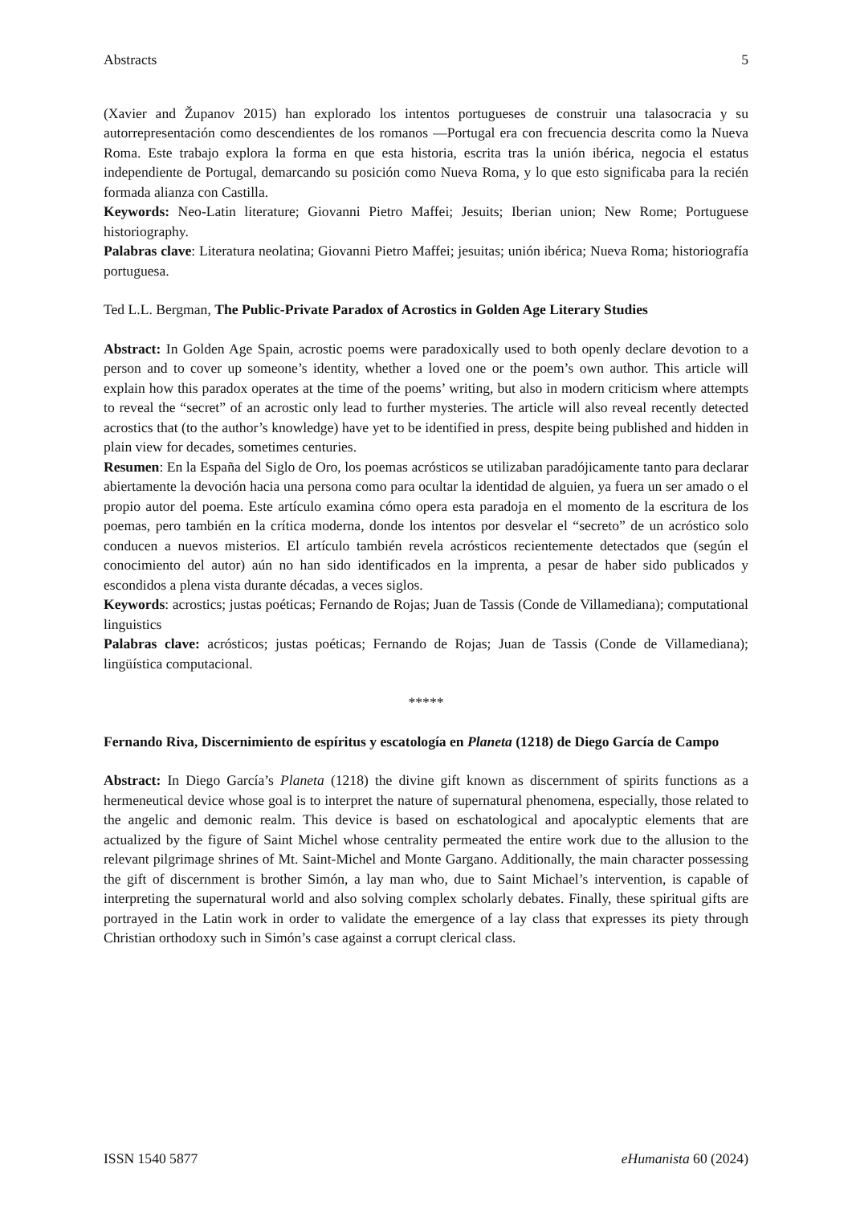Abstracts 5
(Xavier and Županov 2015) han explorado los intentos portugueses de construir una talasocracia y su autorrepresentación como descendientes de los romanos —Portugal era con frecuencia descrita como la Nueva Roma. Este trabajo explora la forma en que esta historia, escrita tras la unión ibérica, negocia el estatus independiente de Portugal, demarcando su posición como Nueva Roma, y lo que esto significaba para la recién formada alianza con Castilla.
Keywords: Neo-Latin literature; Giovanni Pietro Maffei; Jesuits; Iberian union; New Rome; Portuguese historiography.
Palabras clave: Literatura neolatina; Giovanni Pietro Maffei; jesuitas; unión ibérica; Nueva Roma; historiografía portuguesa.
Ted L.L. Bergman, The Public-Private Paradox of Acrostics in Golden Age Literary Studies
Abstract: In Golden Age Spain, acrostic poems were paradoxically used to both openly declare devotion to a person and to cover up someone’s identity, whether a loved one or the poem’s own author. This article will explain how this paradox operates at the time of the poems’ writing, but also in modern criticism where attempts to reveal the “secret” of an acrostic only lead to further mysteries. The article will also reveal recently detected acrostics that (to the author’s knowledge) have yet to be identified in press, despite being published and hidden in plain view for decades, sometimes centuries.
Resumen: En la España del Siglo de Oro, los poemas acrósticos se utilizaban paradójicamente tanto para declarar abiertamente la devoción hacia una persona como para ocultar la identidad de alguien, ya fuera un ser amado o el propio autor del poema. Este artículo examina cómo opera esta paradoja en el momento de la escritura de los poemas, pero también en la crítica moderna, donde los intentos por desvelar el “secreto” de un acróstico solo conducen a nuevos misterios. El artículo también revela acrósticos recientemente detectados que (según el conocimiento del autor) aún no han sido identificados en la imprenta, a pesar de haber sido publicados y escondidos a plena vista durante décadas, a veces siglos.
Keywords: acrostics; justas poéticas; Fernando de Rojas; Juan de Tassis (Conde de Villamediana); computational linguistics
Palabras clave: acrósticos; justas poéticas; Fernando de Rojas; Juan de Tassis (Conde de Villamediana); lingüística computacional.
*****
Fernando Riva, Discernimiento de espíritus y escatología en Planeta (1218) de Diego García de Campo
Abstract: In Diego García’s Planeta (1218) the divine gift known as discernment of spirits functions as a hermeneutical device whose goal is to interpret the nature of supernatural phenomena, especially, those related to the angelic and demonic realm. This device is based on eschatological and apocalyptic elements that are actualized by the figure of Saint Michel whose centrality permeated the entire work due to the allusion to the relevant pilgrimage shrines of Mt. Saint-Michel and Monte Gargano. Additionally, the main character possessing the gift of discernment is brother Simón, a lay man who, due to Saint Michael’s intervention, is capable of interpreting the supernatural world and also solving complex scholarly debates. Finally, these spiritual gifts are portrayed in the Latin work in order to validate the emergence of a lay class that expresses its piety through Christian orthodoxy such in Simón’s case against a corrupt clerical class.
ISSN 1540 5877 eHumanista 60 (2024)